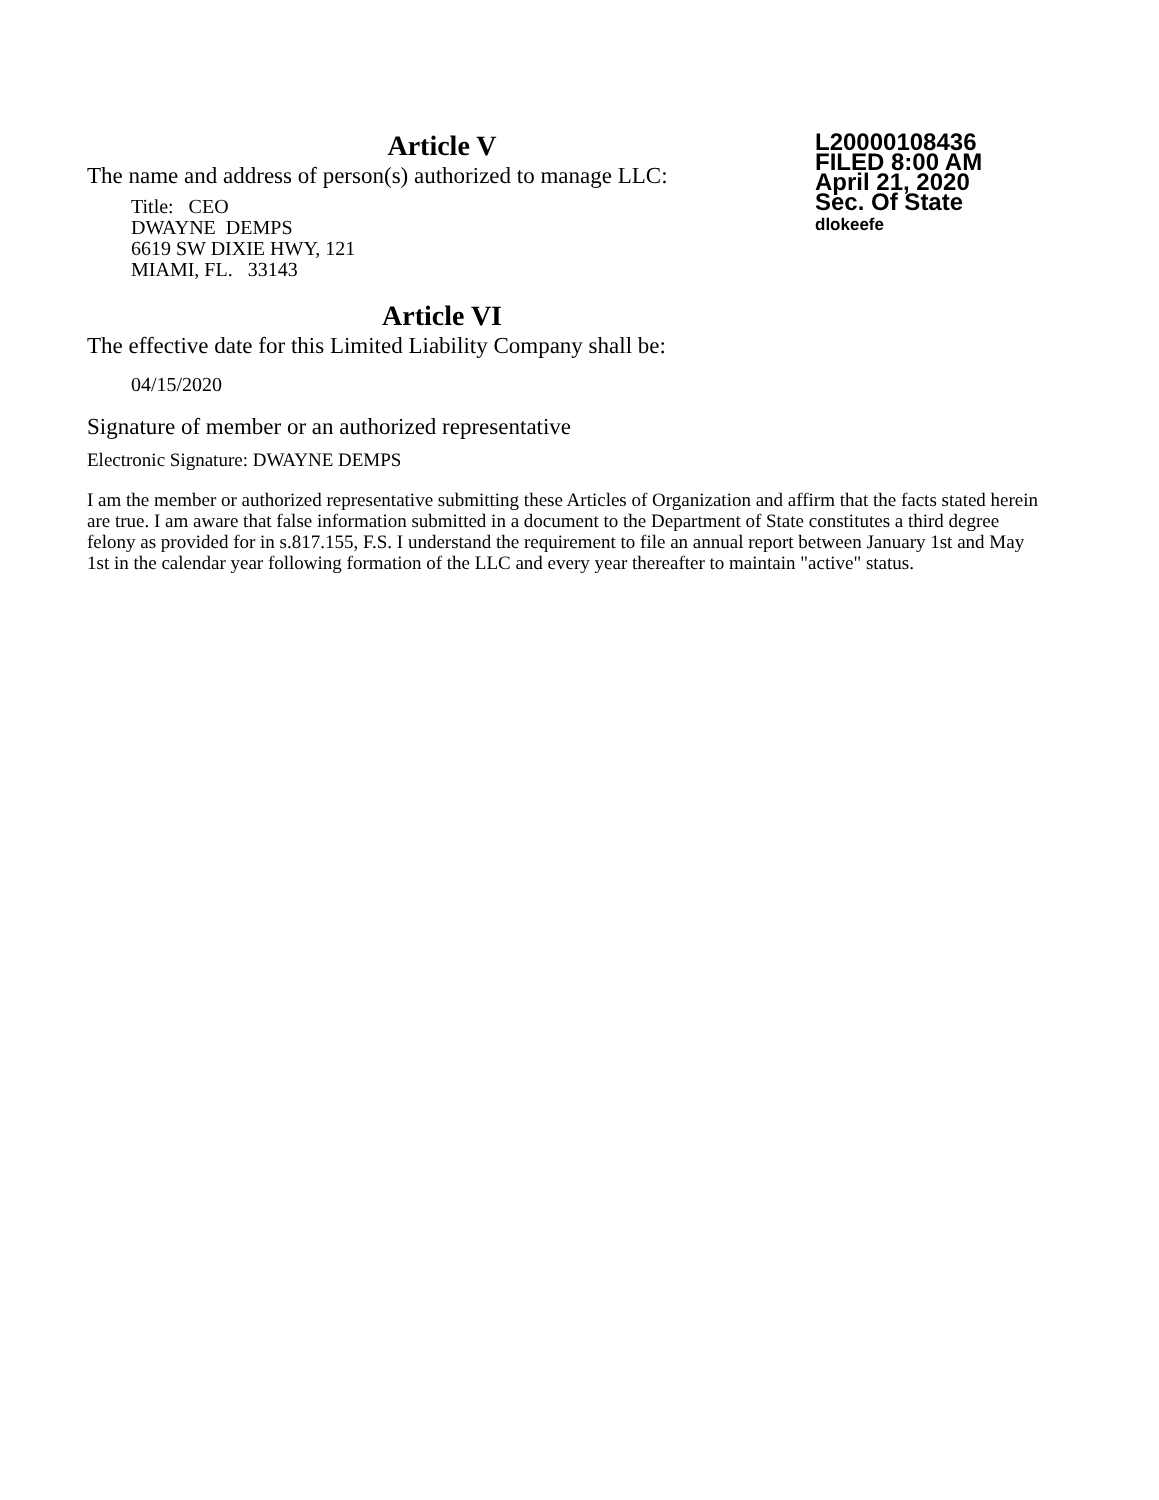L20000108436
FILED 8:00 AM
April 21, 2020
Sec. Of State
dlokeefe
Article V
The name and address of person(s) authorized to manage LLC:
Title: CEO
DWAYNE DEMPS
6619 SW DIXIE HWY, 121
MIAMI, FL. 33143
Article VI
The effective date for this Limited Liability Company shall be:
04/15/2020
Signature of member or an authorized representative
Electronic Signature: DWAYNE DEMPS
I am the member or authorized representative submitting these Articles of Organization and affirm that the facts stated herein are true. I am aware that false information submitted in a document to the Department of State constitutes a third degree felony as provided for in s.817.155, F.S. I understand the requirement to file an annual report between January 1st and May 1st in the calendar year following formation of the LLC and every year thereafter to maintain "active" status.